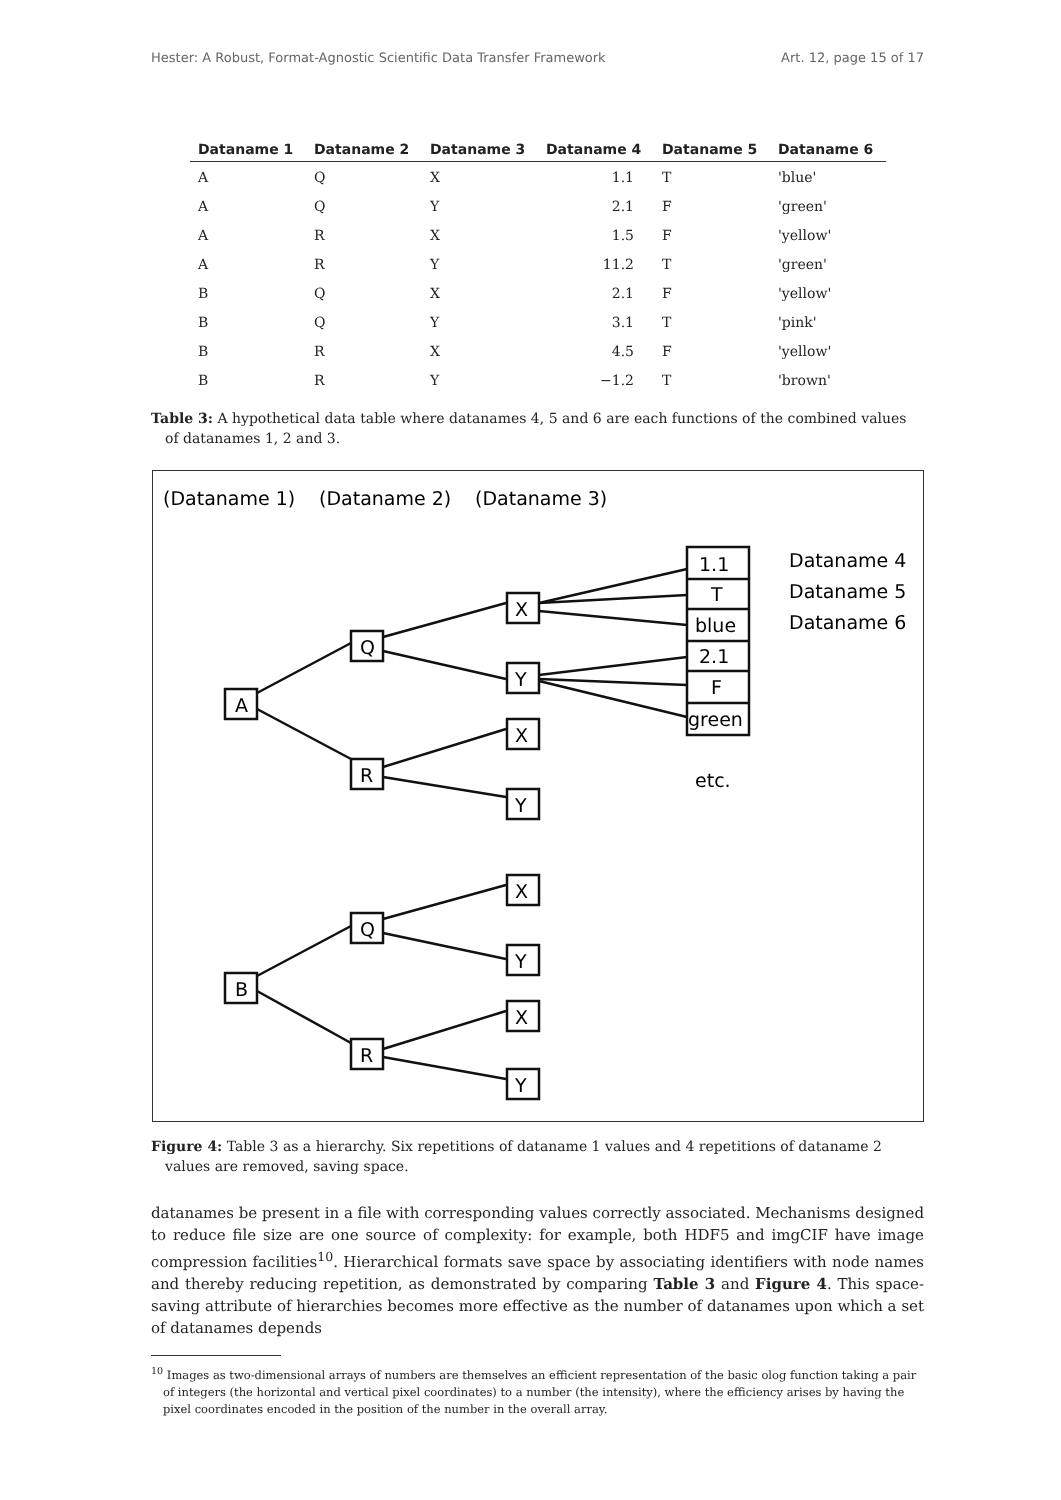Hester: A Robust, Format-Agnostic Scientific Data Transfer Framework Art. 12, page 15 of 17
| Dataname 1 | Dataname 2 | Dataname 3 | Dataname 4 | Dataname 5 | Dataname 6 |
| --- | --- | --- | --- | --- | --- |
| A | Q | X | 1.1 | T | 'blue' |
| A | Q | Y | 2.1 | F | 'green' |
| A | R | X | 1.5 | F | 'yellow' |
| A | R | Y | 11.2 | T | 'green' |
| B | Q | X | 2.1 | F | 'yellow' |
| B | Q | Y | 3.1 | T | 'pink' |
| B | R | X | 4.5 | F | 'yellow' |
| B | R | Y | −1.2 | T | 'brown' |
Table 3: A hypothetical data table where datanames 4, 5 and 6 are each functions of the combined values of datanames 1, 2 and 3.
(Dataname 1)
(Dataname 2)
(Dataname 3)
A
Q
R
X
Y
X
Y
1.1
T
blue
2.1
F
green
Dataname 4
Dataname 5
Dataname 6
etc.
B
Q
R
X
Y
X
Y
Figure 4: Table 3 as a hierarchy. Six repetitions of dataname 1 values and 4 repetitions of dataname 2 values are removed, saving space.
datanames be present in a file with corresponding values correctly associated. Mechanisms designed to reduce file size are one source of complexity: for example, both HDF5 and imgCIF have image compression facilities<sup>10</sup>. Hierarchical formats save space by associating identifiers with node names and thereby reducing repetition, as demonstrated by comparing Table 3 and Figure 4. This space-saving attribute of hierarchies becomes more effective as the number of datanames upon which a set of datanames depends
<sup>10</sup> Images as two-dimensional arrays of numbers are themselves an efficient representation of the basic olog function taking a pair of integers (the horizontal and vertical pixel coordinates) to a number (the intensity), where the efficiency arises by having the pixel coordinates encoded in the position of the number in the overall array.